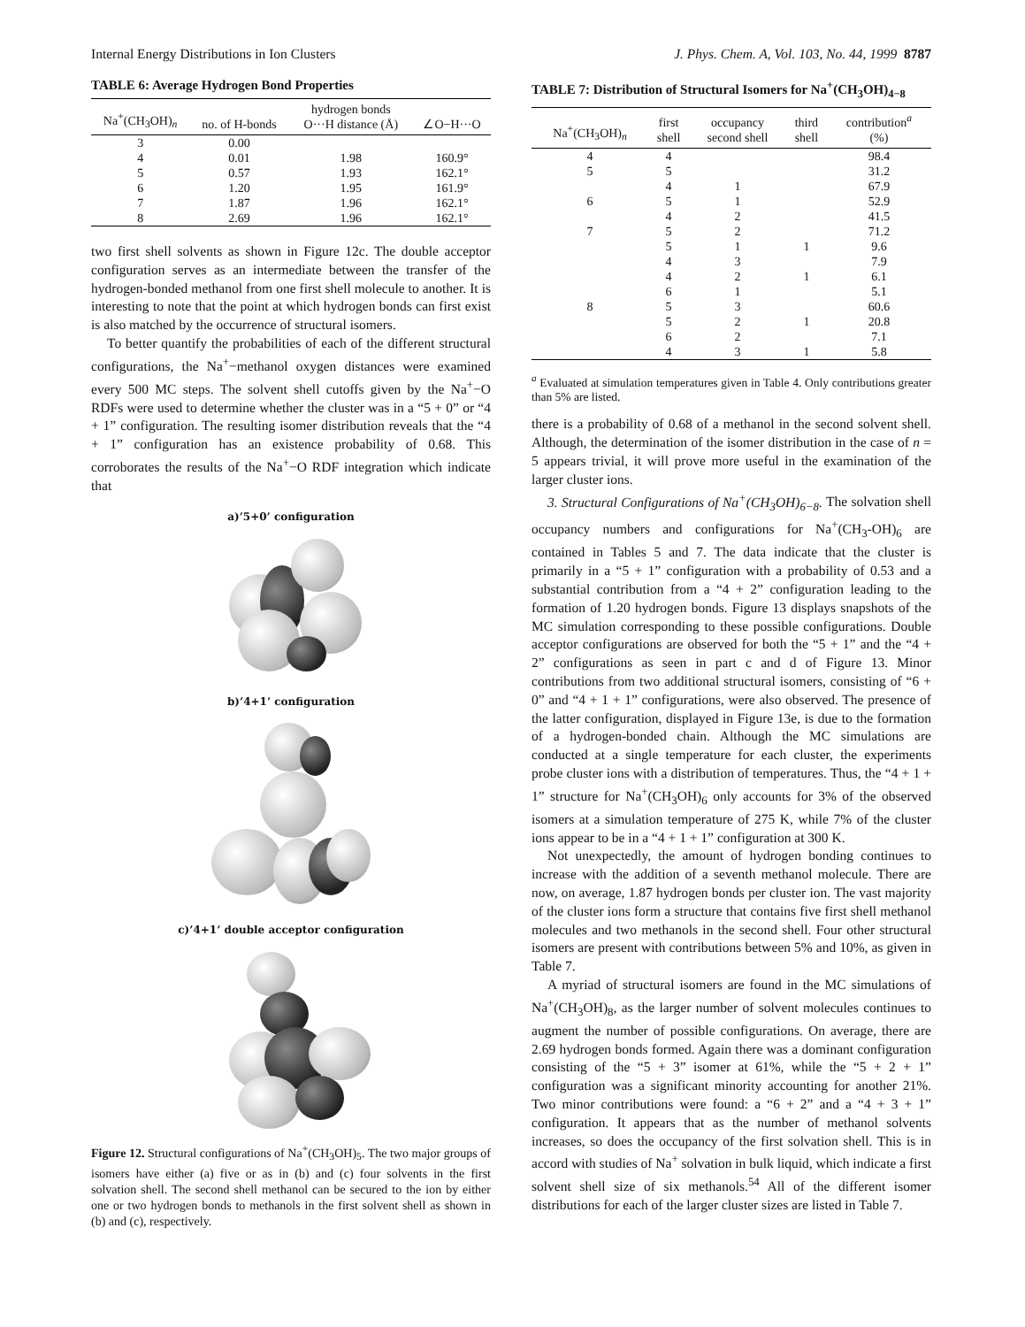Internal Energy Distributions in Ion Clusters J. Phys. Chem. A, Vol. 103, No. 44, 1999 8787
TABLE 6: Average Hydrogen Bond Properties
| Na<sup>+</sup>(CH<sub>3</sub>OH)<sub>n</sub> | no. of H-bonds | hydrogen bonds O···H distance (Å) | ∠O−H···O |
| --- | --- | --- | --- |
| 3 | 0.00 | | |
| 4 | 0.01 | 1.98 | 160.9° |
| 5 | 0.57 | 1.93 | 162.1° |
| 6 | 1.20 | 1.95 | 161.9° |
| 7 | 1.87 | 1.96 | 162.1° |
| 8 | 2.69 | 1.96 | 162.1° |
two first shell solvents as shown in Figure 12c. The double acceptor configuration serves as an intermediate between the transfer of the hydrogen-bonded methanol from one first shell molecule to another. It is interesting to note that the point at which hydrogen bonds can first exist is also matched by the occurrence of structural isomers.
To better quantify the probabilities of each of the different structural configurations, the Na<sup>+</sup>−methanol oxygen distances were examined every 500 MC steps. The solvent shell cutoffs given by the Na<sup>+</sup>−O RDFs were used to determine whether the cluster was in a “5 + 0” or “4 + 1” configuration. The resulting isomer distribution reveals that the “4 + 1” configuration has an existence probability of 0.68. This corroborates the results of the Na<sup>+</sup>−O RDF integration which indicate that
a)’5+0’ configuration
b)’4+1’ configuration
c)’4+1’ double acceptor configuration
Figure 12. Structural configurations of Na<sup>+</sup>(CH<sub>3</sub>OH)<sub>5</sub>. The two major groups of isomers have either (a) five or as in (b) and (c) four solvents in the first solvation shell. The second shell methanol can be secured to the ion by either one or two hydrogen bonds to methanols in the first solvent shell as shown in (b) and (c), respectively.
TABLE 7: Distribution of Structural Isomers for Na<sup>+</sup>(CH<sub>3</sub>OH)<sub>4−8</sub>
| Na<sup>+</sup>(CH<sub>3</sub>OH)<sub>n</sub> | first shell | occupancy second shell | third shell | contribution<sup>a</sup> (%) |
| --- | --- | --- | --- | --- |
| 4 | 4 | | | 98.4 |
| 5 | 5 | | | 31.2 |
| | 4 | 1 | | 67.9 |
| 6 | 5 | 1 | | 52.9 |
| | 4 | 2 | | 41.5 |
| 7 | 5 | 2 | | 71.2 |
| | 5 | 1 | 1 | 9.6 |
| | 4 | 3 | | 7.9 |
| | 4 | 2 | 1 | 6.1 |
| | 6 | 1 | | 5.1 |
| 8 | 5 | 3 | | 60.6 |
| | 5 | 2 | 1 | 20.8 |
| | 6 | 2 | | 7.1 |
| | 4 | 3 | 1 | 5.8 |
<sup>a</sup> Evaluated at simulation temperatures given in Table 4. Only contributions greater than 5% are listed.
there is a probability of 0.68 of a methanol in the second solvent shell. Although, the determination of the isomer distribution in the case of n = 5 appears trivial, it will prove more useful in the examination of the larger cluster ions.
3. Structural Configurations of Na<sup>+</sup>(CH<sub>3</sub>OH)<sub>6−8</sub>. The solvation shell occupancy numbers and configurations for Na<sup>+</sup>(CH<sub>3</sub>-OH)<sub>6</sub> are contained in Tables 5 and 7. The data indicate that the cluster is primarily in a “5 + 1” configuration with a probability of 0.53 and a substantial contribution from a “4 + 2” configuration leading to the formation of 1.20 hydrogen bonds. Figure 13 displays snapshots of the MC simulation corresponding to these possible configurations. Double acceptor configurations are observed for both the “5 + 1” and the “4 + 2” configurations as seen in part c and d of Figure 13. Minor contributions from two additional structural isomers, consisting of “6 + 0” and “4 + 1 + 1” configurations, were also observed. The presence of the latter configuration, displayed in Figure 13e, is due to the formation of a hydrogen-bonded chain. Although the MC simulations are conducted at a single temperature for each cluster, the experiments probe cluster ions with a distribution of temperatures. Thus, the “4 + 1 + 1” structure for Na<sup>+</sup>(CH<sub>3</sub>OH)<sub>6</sub> only accounts for 3% of the observed isomers at a simulation temperature of 275 K, while 7% of the cluster ions appear to be in a “4 + 1 + 1” configuration at 300 K.
Not unexpectedly, the amount of hydrogen bonding continues to increase with the addition of a seventh methanol molecule. There are now, on average, 1.87 hydrogen bonds per cluster ion. The vast majority of the cluster ions form a structure that contains five first shell methanol molecules and two methanols in the second shell. Four other structural isomers are present with contributions between 5% and 10%, as given in Table 7.
A myriad of structural isomers are found in the MC simulations of Na<sup>+</sup>(CH<sub>3</sub>OH)<sub>8</sub>, as the larger number of solvent molecules continues to augment the number of possible configurations. On average, there are 2.69 hydrogen bonds formed. Again there was a dominant configuration consisting of the “5 + 3” isomer at 61%, while the “5 + 2 + 1” configuration was a significant minority accounting for another 21%. Two minor contributions were found: a “6 + 2” and a “4 + 3 + 1” configuration. It appears that as the number of methanol solvents increases, so does the occupancy of the first solvation shell. This is in accord with studies of Na<sup>+</sup> solvation in bulk liquid, which indicate a first solvent shell size of six methanols.<sup>54</sup> All of the different isomer distributions for each of the larger cluster sizes are listed in Table 7.